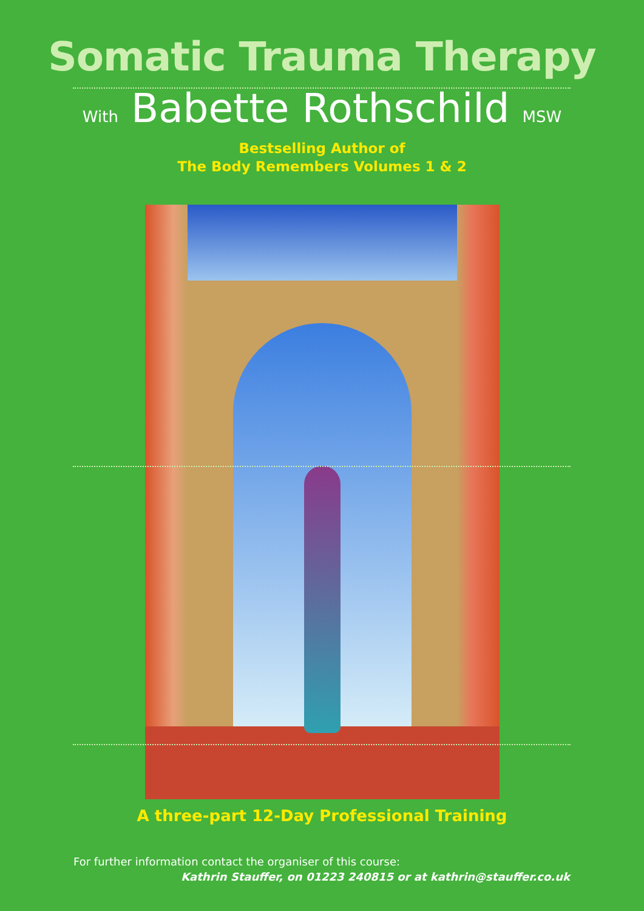Somatic Trauma Therapy
With Babette Rothschild MSW
Bestselling Author of
The Body Remembers Volumes 1 & 2
A three-part 12-Day Professional Training
For further information contact the organiser of this course:
Kathrin Stauffer, on 01223 240815 or at kathrin@stauffer.co.uk